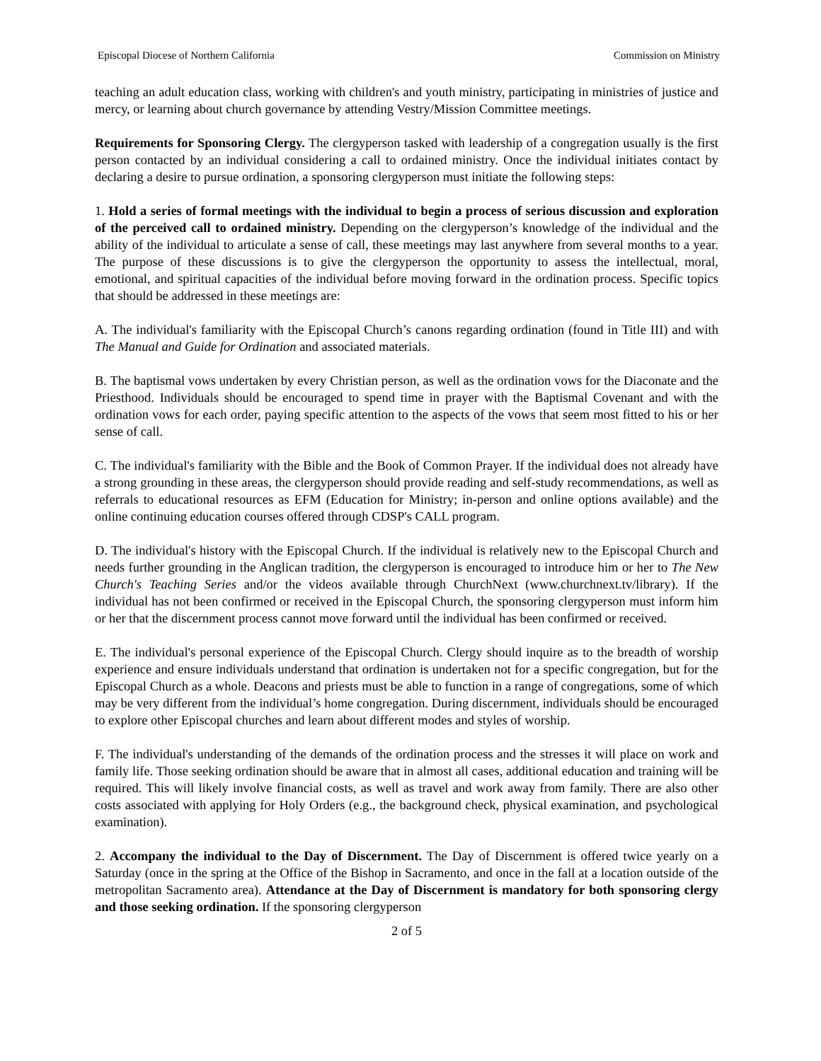Episcopal Diocese of Northern California Commission on Ministry
teaching an adult education class, working with children's and youth ministry, participating in ministries of justice and mercy, or learning about church governance by attending Vestry/Mission Committee meetings.
Requirements for Sponsoring Clergy. The clergyperson tasked with leadership of a congregation usually is the first person contacted by an individual considering a call to ordained ministry. Once the individual initiates contact by declaring a desire to pursue ordination, a sponsoring clergyperson must initiate the following steps:
1. Hold a series of formal meetings with the individual to begin a process of serious discussion and exploration of the perceived call to ordained ministry. Depending on the clergyperson’s knowledge of the individual and the ability of the individual to articulate a sense of call, these meetings may last anywhere from several months to a year. The purpose of these discussions is to give the clergyperson the opportunity to assess the intellectual, moral, emotional, and spiritual capacities of the individual before moving forward in the ordination process. Specific topics that should be addressed in these meetings are:
A. The individual's familiarity with the Episcopal Church’s canons regarding ordination (found in Title III) and with The Manual and Guide for Ordination and associated materials.
B. The baptismal vows undertaken by every Christian person, as well as the ordination vows for the Diaconate and the Priesthood. Individuals should be encouraged to spend time in prayer with the Baptismal Covenant and with the ordination vows for each order, paying specific attention to the aspects of the vows that seem most fitted to his or her sense of call.
C. The individual's familiarity with the Bible and the Book of Common Prayer. If the individual does not already have a strong grounding in these areas, the clergyperson should provide reading and self-study recommendations, as well as referrals to educational resources as EFM (Education for Ministry; in-person and online options available) and the online continuing education courses offered through CDSP's CALL program.
D. The individual's history with the Episcopal Church. If the individual is relatively new to the Episcopal Church and needs further grounding in the Anglican tradition, the clergyperson is encouraged to introduce him or her to The New Church's Teaching Series and/or the videos available through ChurchNext (www.churchnext.tv/library). If the individual has not been confirmed or received in the Episcopal Church, the sponsoring clergyperson must inform him or her that the discernment process cannot move forward until the individual has been confirmed or received.
E. The individual's personal experience of the Episcopal Church. Clergy should inquire as to the breadth of worship experience and ensure individuals understand that ordination is undertaken not for a specific congregation, but for the Episcopal Church as a whole. Deacons and priests must be able to function in a range of congregations, some of which may be very different from the individual’s home congregation. During discernment, individuals should be encouraged to explore other Episcopal churches and learn about different modes and styles of worship.
F. The individual's understanding of the demands of the ordination process and the stresses it will place on work and family life. Those seeking ordination should be aware that in almost all cases, additional education and training will be required. This will likely involve financial costs, as well as travel and work away from family. There are also other costs associated with applying for Holy Orders (e.g., the background check, physical examination, and psychological examination).
2. Accompany the individual to the Day of Discernment. The Day of Discernment is offered twice yearly on a Saturday (once in the spring at the Office of the Bishop in Sacramento, and once in the fall at a location outside of the metropolitan Sacramento area). Attendance at the Day of Discernment is mandatory for both sponsoring clergy and those seeking ordination. If the sponsoring clergyperson
2 of 5